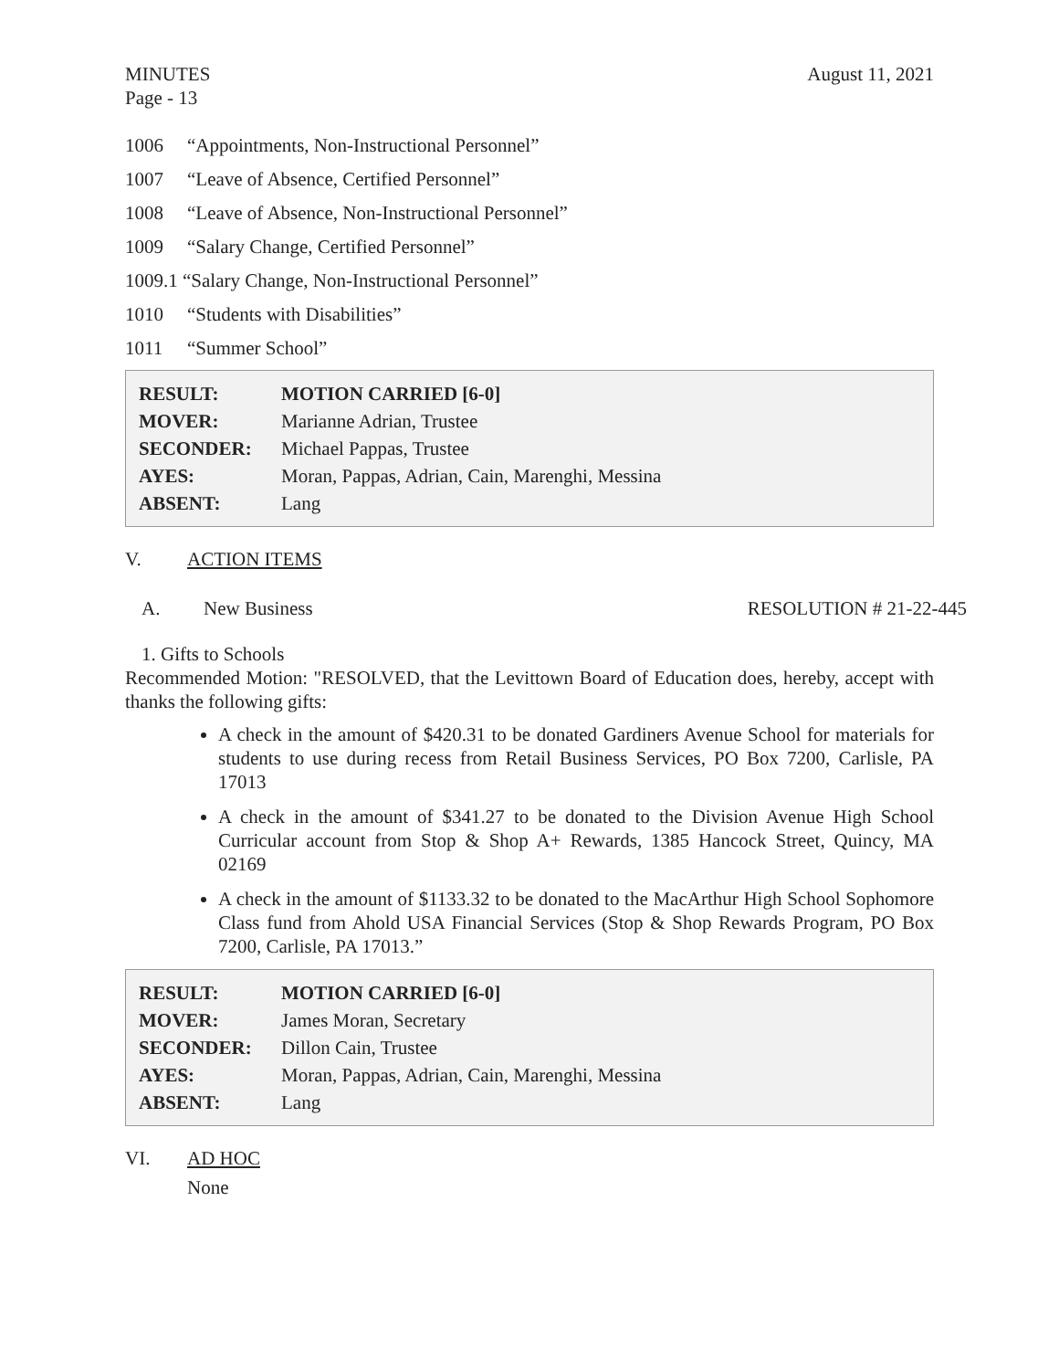MINUTES
Page - 13
August 11, 2021
1006 “Appointments, Non-Instructional Personnel”
1007 “Leave of Absence, Certified Personnel”
1008 “Leave of Absence, Non-Instructional Personnel”
1009 “Salary Change, Certified Personnel”
1009.1 “Salary Change, Non-Instructional Personnel”
1010 “Students with Disabilities”
1011 “Summer School”
| RESULT: | MOTION CARRIED [6-0] |
| MOVER: | Marianne Adrian, Trustee |
| SECONDER: | Michael Pappas, Trustee |
| AYES: | Moran, Pappas, Adrian, Cain, Marenghi, Messina |
| ABSENT: | Lang |
V. ACTION ITEMS
A. New Business RESOLUTION # 21-22-445
1. Gifts to Schools
Recommended Motion: "RESOLVED, that the Levittown Board of Education does, hereby, accept with thanks the following gifts:
A check in the amount of $420.31 to be donated Gardiners Avenue School for materials for students to use during recess from Retail Business Services, PO Box 7200, Carlisle, PA 17013
A check in the amount of $341.27 to be donated to the Division Avenue High School Curricular account from Stop & Shop A+ Rewards, 1385 Hancock Street, Quincy, MA 02169
A check in the amount of $1133.32 to be donated to the MacArthur High School Sophomore Class fund from Ahold USA Financial Services (Stop & Shop Rewards Program, PO Box 7200, Carlisle, PA 17013.”
| RESULT: | MOTION CARRIED [6-0] |
| MOVER: | James Moran, Secretary |
| SECONDER: | Dillon Cain, Trustee |
| AYES: | Moran, Pappas, Adrian, Cain, Marenghi, Messina |
| ABSENT: | Lang |
VI. AD HOC
None